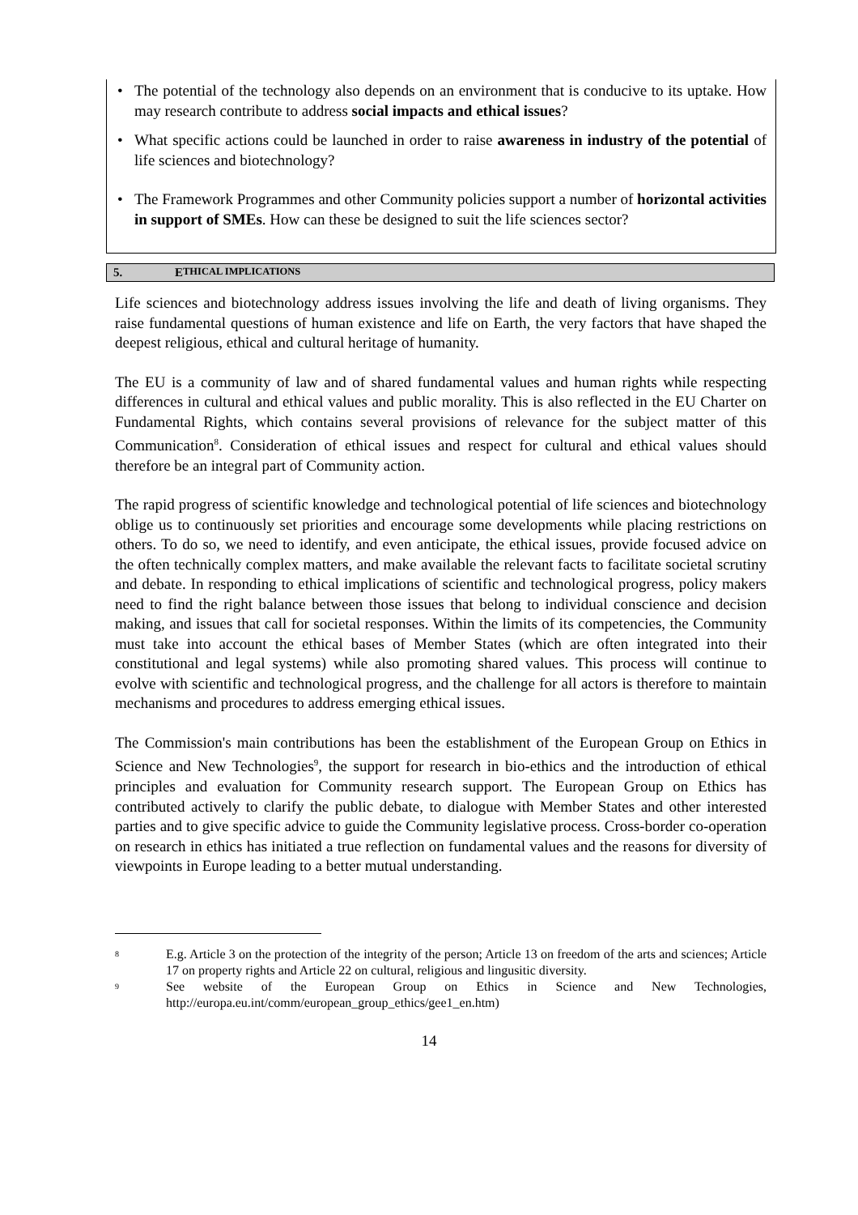• The potential of the technology also depends on an environment that is conducive to its uptake. How may research contribute to address social impacts and ethical issues?
• What specific actions could be launched in order to raise awareness in industry of the potential of life sciences and biotechnology?
• The Framework Programmes and other Community policies support a number of horizontal activities in support of SMEs. How can these be designed to suit the life sciences sector?
5. E THICAL IMPLICATIONS
Life sciences and biotechnology address issues involving the life and death of living organisms. They raise fundamental questions of human existence and life on Earth, the very factors that have shaped the deepest religious, ethical and cultural heritage of humanity.
The EU is a community of law and of shared fundamental values and human rights while respecting differences in cultural and ethical values and public morality. This is also reflected in the EU Charter on Fundamental Rights, which contains several provisions of relevance for the subject matter of this Communication<sup>8</sup>. Consideration of ethical issues and respect for cultural and ethical values should therefore be an integral part of Community action.
The rapid progress of scientific knowledge and technological potential of life sciences and biotechnology oblige us to continuously set priorities and encourage some developments while placing restrictions on others. To do so, we need to identify, and even anticipate, the ethical issues, provide focused advice on the often technically complex matters, and make available the relevant facts to facilitate societal scrutiny and debate. In responding to ethical implications of scientific and technological progress, policy makers need to find the right balance between those issues that belong to individual conscience and decision making, and issues that call for societal responses. Within the limits of its competencies, the Community must take into account the ethical bases of Member States (which are often integrated into their constitutional and legal systems) while also promoting shared values. This process will continue to evolve with scientific and technological progress, and the challenge for all actors is therefore to maintain mechanisms and procedures to address emerging ethical issues.
The Commission's main contributions has been the establishment of the European Group on Ethics in Science and New Technologies<sup>9</sup>, the support for research in bio-ethics and the introduction of ethical principles and evaluation for Community research support. The European Group on Ethics has contributed actively to clarify the public debate, to dialogue with Member States and other interested parties and to give specific advice to guide the Community legislative process. Cross-border co-operation on research in ethics has initiated a true reflection on fundamental values and the reasons for diversity of viewpoints in Europe leading to a better mutual understanding.
<sup>8</sup> E.g. Article 3 on the protection of the integrity of the person; Article 13 on freedom of the arts and sciences; Article 17 on property rights and Article 22 on cultural, religious and lingusitic diversity.
<sup>9</sup> See website of the European Group on Ethics in Science and New Technologies, http://europa.eu.int/comm/european_group_ethics/gee1_en.htm)
14